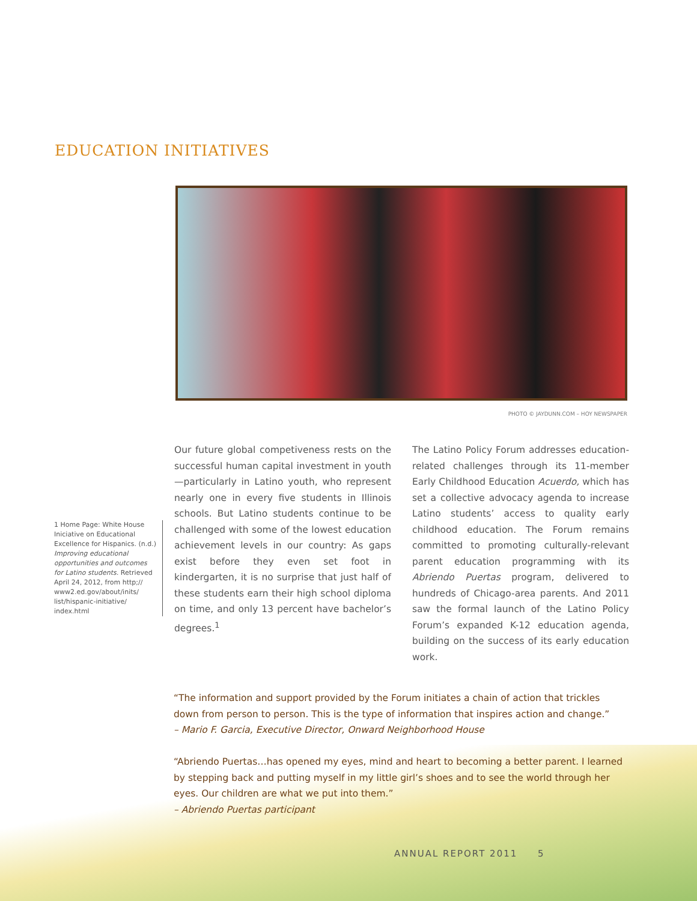EDUCATION INITIATIVES
PHOTO © JAYDUNN.COM – HOY NEWSPAPER
1 Home Page: White House Iniciative on Educational Excellence for Hispanics. (n.d.) Improving educational opportunities and outcomes for Latino students. Retrieved April 24, 2012, from http;// www2.ed.gov/about/inits/ list/hispanic-initiative/ index.html
Our future global competiveness rests on the successful human capital investment in youth—particularly in Latino youth, who represent nearly one in every five students in Illinois schools. But Latino students continue to be challenged with some of the lowest education achievement levels in our country: As gaps exist before they even set foot in kindergarten, it is no surprise that just half of these students earn their high school diploma on time, and only 13 percent have bachelor’s degrees.<sup>1</sup>
The Latino Policy Forum addresses education-related challenges through its 11-member Early Childhood Education Acuerdo, which has set a collective advocacy agenda to increase Latino students’ access to quality early childhood education. The Forum remains committed to promoting culturally-relevant parent education programming with its Abriendo Puertas program, delivered to hundreds of Chicago-area parents. And 2011 saw the formal launch of the Latino Policy Forum’s expanded K-12 education agenda, building on the success of its early education work.
“The information and support provided by the Forum initiates a chain of action that trickles down from person to person. This is the type of information that inspires action and change.”
– Mario F. Garcia, Executive Director, Onward Neighborhood House
“Abriendo Puertas…has opened my eyes, mind and heart to becoming a better parent. I learned by stepping back and putting myself in my little girl’s shoes and to see the world through her eyes. Our children are what we put into them.”
– Abriendo Puertas participant
ANNUAL REPORT 2011 5